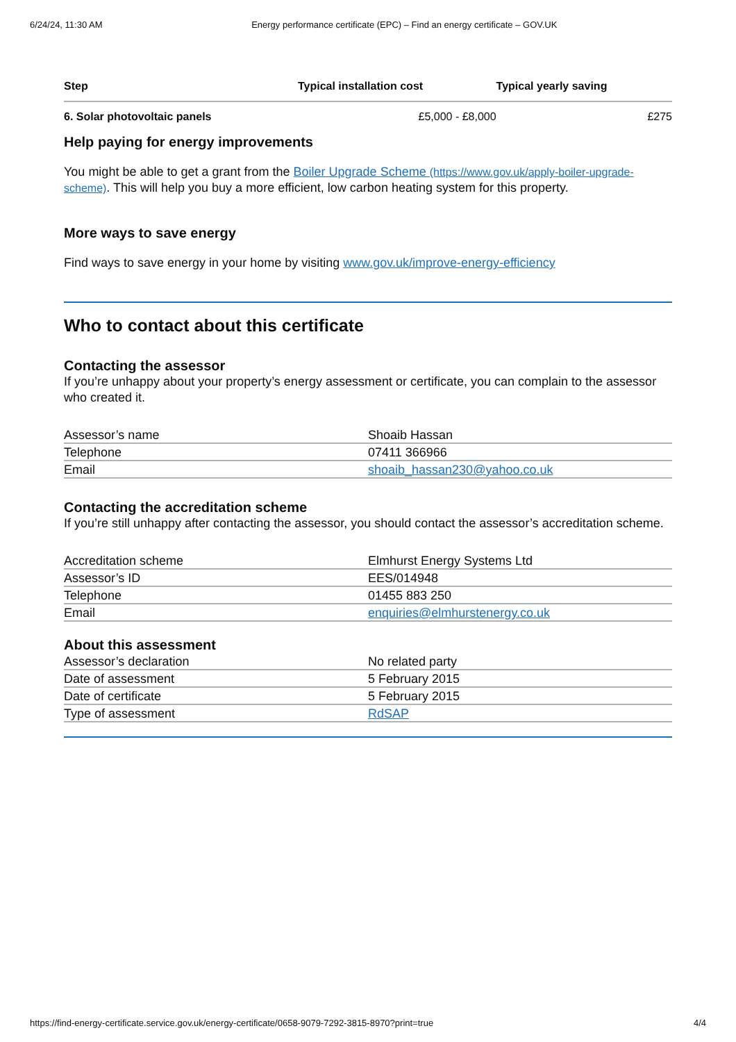6/24/24, 11:30 AM Energy performance certificate (EPC) – Find an energy certificate – GOV.UK
| Step | Typical installation cost | Typical yearly saving |
| --- | --- | --- |
| 6. Solar photovoltaic panels | £5,000 - £8,000 | £275 |
Help paying for energy improvements
You might be able to get a grant from the Boiler Upgrade Scheme (https://www.gov.uk/apply-boiler-upgrade-scheme). This will help you buy a more efficient, low carbon heating system for this property.
More ways to save energy
Find ways to save energy in your home by visiting www.gov.uk/improve-energy-efficiency
Who to contact about this certificate
Contacting the assessor
If you’re unhappy about your property’s energy assessment or certificate, you can complain to the assessor who created it.
| Assessor’s name | Shoaib Hassan |
| Telephone | 07411 366966 |
| Email | shoaib_hassan230@yahoo.co.uk |
Contacting the accreditation scheme
If you’re still unhappy after contacting the assessor, you should contact the assessor’s accreditation scheme.
| Accreditation scheme | Elmhurst Energy Systems Ltd |
| Assessor’s ID | EES/014948 |
| Telephone | 01455 883 250 |
| Email | enquiries@elmhurstenergy.co.uk |
About this assessment
| Assessor’s declaration | No related party |
| Date of assessment | 5 February 2015 |
| Date of certificate | 5 February 2015 |
| Type of assessment | RdSAP |
https://find-energy-certificate.service.gov.uk/energy-certificate/0658-9079-7292-3815-8970?print=true 4/4